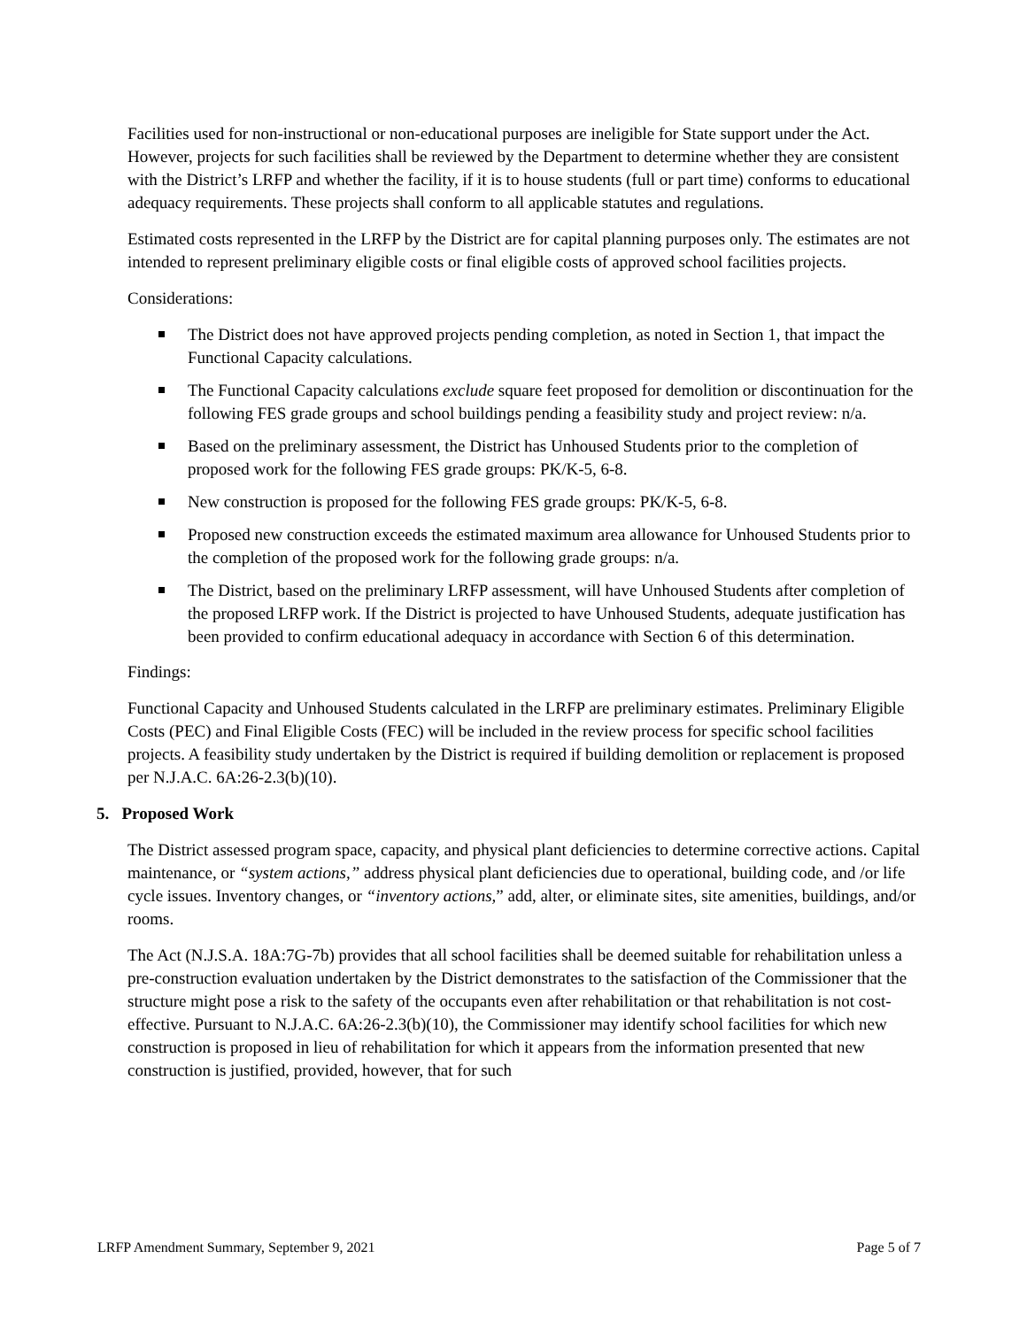Facilities used for non-instructional or non-educational purposes are ineligible for State support under the Act. However, projects for such facilities shall be reviewed by the Department to determine whether they are consistent with the District’s LRFP and whether the facility, if it is to house students (full or part time) conforms to educational adequacy requirements. These projects shall conform to all applicable statutes and regulations.
Estimated costs represented in the LRFP by the District are for capital planning purposes only. The estimates are not intended to represent preliminary eligible costs or final eligible costs of approved school facilities projects.
Considerations:
The District does not have approved projects pending completion, as noted in Section 1, that impact the Functional Capacity calculations.
The Functional Capacity calculations exclude square feet proposed for demolition or discontinuation for the following FES grade groups and school buildings pending a feasibility study and project review: n/a.
Based on the preliminary assessment, the District has Unhoused Students prior to the completion of proposed work for the following FES grade groups: PK/K-5, 6-8.
New construction is proposed for the following FES grade groups: PK/K-5, 6-8.
Proposed new construction exceeds the estimated maximum area allowance for Unhoused Students prior to the completion of the proposed work for the following grade groups: n/a.
The District, based on the preliminary LRFP assessment, will have Unhoused Students after completion of the proposed LRFP work. If the District is projected to have Unhoused Students, adequate justification has been provided to confirm educational adequacy in accordance with Section 6 of this determination.
Findings:
Functional Capacity and Unhoused Students calculated in the LRFP are preliminary estimates. Preliminary Eligible Costs (PEC) and Final Eligible Costs (FEC) will be included in the review process for specific school facilities projects. A feasibility study undertaken by the District is required if building demolition or replacement is proposed per N.J.A.C. 6A:26-2.3(b)(10).
5. Proposed Work
The District assessed program space, capacity, and physical plant deficiencies to determine corrective actions. Capital maintenance, or “system actions,” address physical plant deficiencies due to operational, building code, and /or life cycle issues. Inventory changes, or “inventory actions,” add, alter, or eliminate sites, site amenities, buildings, and/or rooms.
The Act (N.J.S.A. 18A:7G-7b) provides that all school facilities shall be deemed suitable for rehabilitation unless a pre-construction evaluation undertaken by the District demonstrates to the satisfaction of the Commissioner that the structure might pose a risk to the safety of the occupants even after rehabilitation or that rehabilitation is not cost-effective. Pursuant to N.J.A.C. 6A:26-2.3(b)(10), the Commissioner may identify school facilities for which new construction is proposed in lieu of rehabilitation for which it appears from the information presented that new construction is justified, provided, however, that for such
LRFP Amendment Summary, September 9, 2021 Page 5 of 7